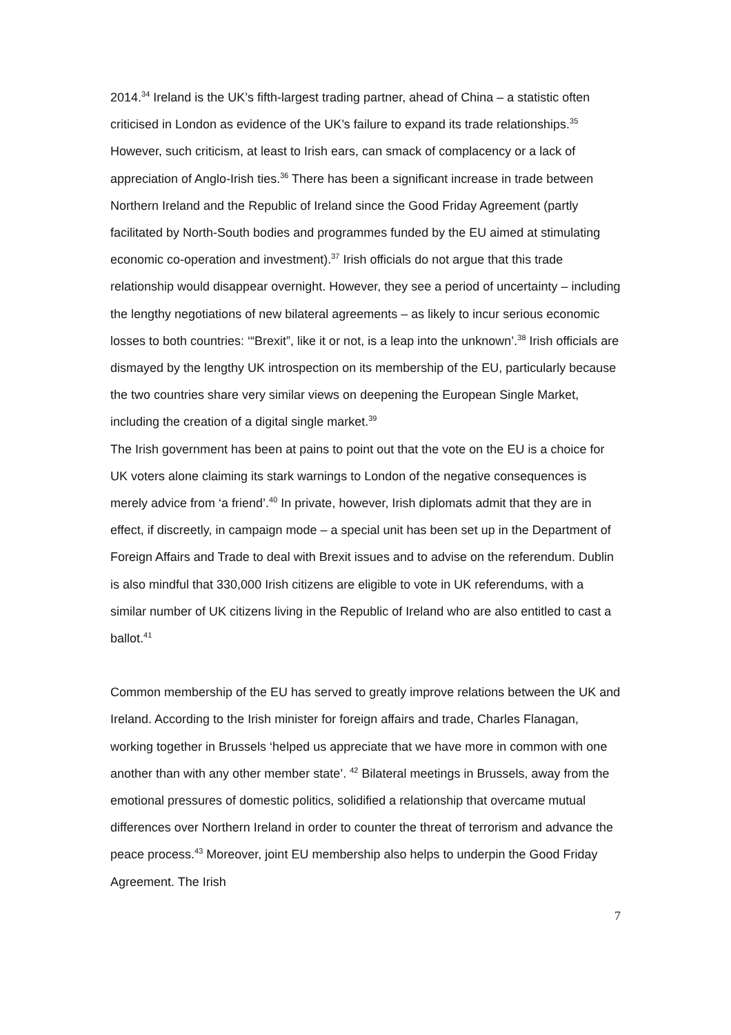2014.<sup>34</sup> Ireland is the UK’s fifth-largest trading partner, ahead of China – a statistic often criticised in London as evidence of the UK’s failure to expand its trade relationships.<sup>35</sup> However, such criticism, at least to Irish ears, can smack of complacency or a lack of appreciation of Anglo-Irish ties.<sup>36</sup> There has been a significant increase in trade between Northern Ireland and the Republic of Ireland since the Good Friday Agreement (partly facilitated by North-South bodies and programmes funded by the EU aimed at stimulating economic co-operation and investment).<sup>37</sup> Irish officials do not argue that this trade relationship would disappear overnight. However, they see a period of uncertainty – including the lengthy negotiations of new bilateral agreements – as likely to incur serious economic losses to both countries: ‘“Brexit”, like it or not, is a leap into the unknown’.<sup>38</sup> Irish officials are dismayed by the lengthy UK introspection on its membership of the EU, particularly because the two countries share very similar views on deepening the European Single Market, including the creation of a digital single market.<sup>39</sup>
The Irish government has been at pains to point out that the vote on the EU is a choice for UK voters alone claiming its stark warnings to London of the negative consequences is merely advice from ‘a friend’.<sup>40</sup> In private, however, Irish diplomats admit that they are in effect, if discreetly, in campaign mode – a special unit has been set up in the Department of Foreign Affairs and Trade to deal with Brexit issues and to advise on the referendum. Dublin is also mindful that 330,000 Irish citizens are eligible to vote in UK referendums, with a similar number of UK citizens living in the Republic of Ireland who are also entitled to cast a ballot.<sup>41</sup>
Common membership of the EU has served to greatly improve relations between the UK and Ireland. According to the Irish minister for foreign affairs and trade, Charles Flanagan, working together in Brussels ‘helped us appreciate that we have more in common with one another than with any other member state’. <sup>42</sup> Bilateral meetings in Brussels, away from the emotional pressures of domestic politics, solidified a relationship that overcame mutual differences over Northern Ireland in order to counter the threat of terrorism and advance the peace process.<sup>43</sup> Moreover, joint EU membership also helps to underpin the Good Friday Agreement. The Irish
7